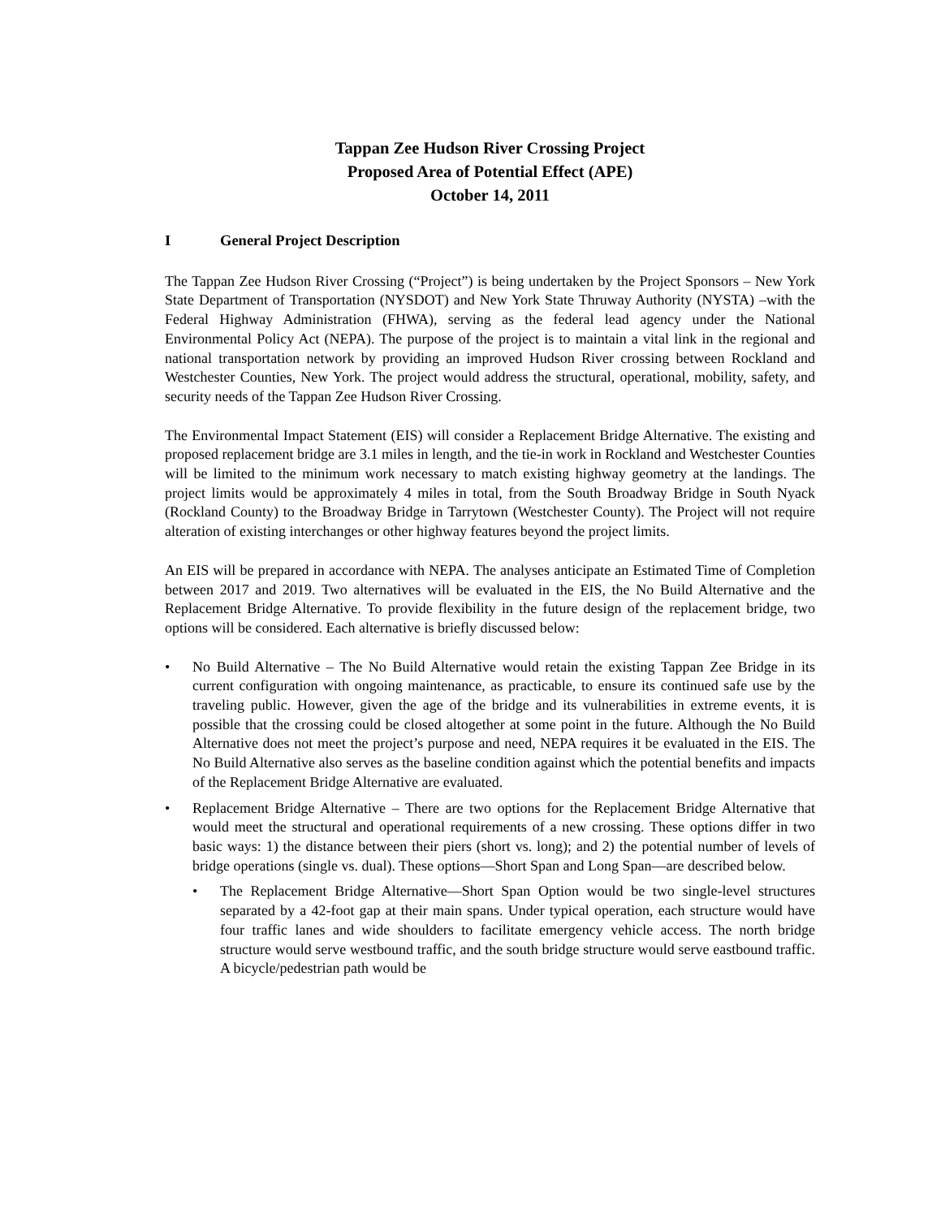Tappan Zee Hudson River Crossing Project
Proposed Area of Potential Effect (APE)
October 14, 2011
I General Project Description
The Tappan Zee Hudson River Crossing (“Project”) is being undertaken by the Project Sponsors – New York State Department of Transportation (NYSDOT) and New York State Thruway Authority (NYSTA) –with the Federal Highway Administration (FHWA), serving as the federal lead agency under the National Environmental Policy Act (NEPA). The purpose of the project is to maintain a vital link in the regional and national transportation network by providing an improved Hudson River crossing between Rockland and Westchester Counties, New York. The project would address the structural, operational, mobility, safety, and security needs of the Tappan Zee Hudson River Crossing.
The Environmental Impact Statement (EIS) will consider a Replacement Bridge Alternative. The existing and proposed replacement bridge are 3.1 miles in length, and the tie-in work in Rockland and Westchester Counties will be limited to the minimum work necessary to match existing highway geometry at the landings. The project limits would be approximately 4 miles in total, from the South Broadway Bridge in South Nyack (Rockland County) to the Broadway Bridge in Tarrytown (Westchester County). The Project will not require alteration of existing interchanges or other highway features beyond the project limits.
An EIS will be prepared in accordance with NEPA. The analyses anticipate an Estimated Time of Completion between 2017 and 2019. Two alternatives will be evaluated in the EIS, the No Build Alternative and the Replacement Bridge Alternative. To provide flexibility in the future design of the replacement bridge, two options will be considered. Each alternative is briefly discussed below:
• No Build Alternative – The No Build Alternative would retain the existing Tappan Zee Bridge in its current configuration with ongoing maintenance, as practicable, to ensure its continued safe use by the traveling public. However, given the age of the bridge and its vulnerabilities in extreme events, it is possible that the crossing could be closed altogether at some point in the future. Although the No Build Alternative does not meet the project’s purpose and need, NEPA requires it be evaluated in the EIS. The No Build Alternative also serves as the baseline condition against which the potential benefits and impacts of the Replacement Bridge Alternative are evaluated.
• Replacement Bridge Alternative – There are two options for the Replacement Bridge Alternative that would meet the structural and operational requirements of a new crossing. These options differ in two basic ways: 1) the distance between their piers (short vs. long); and 2) the potential number of levels of bridge operations (single vs. dual). These options—Short Span and Long Span—are described below.
• The Replacement Bridge Alternative—Short Span Option would be two single-level structures separated by a 42-foot gap at their main spans. Under typical operation, each structure would have four traffic lanes and wide shoulders to facilitate emergency vehicle access. The north bridge structure would serve westbound traffic, and the south bridge structure would serve eastbound traffic. A bicycle/pedestrian path would be